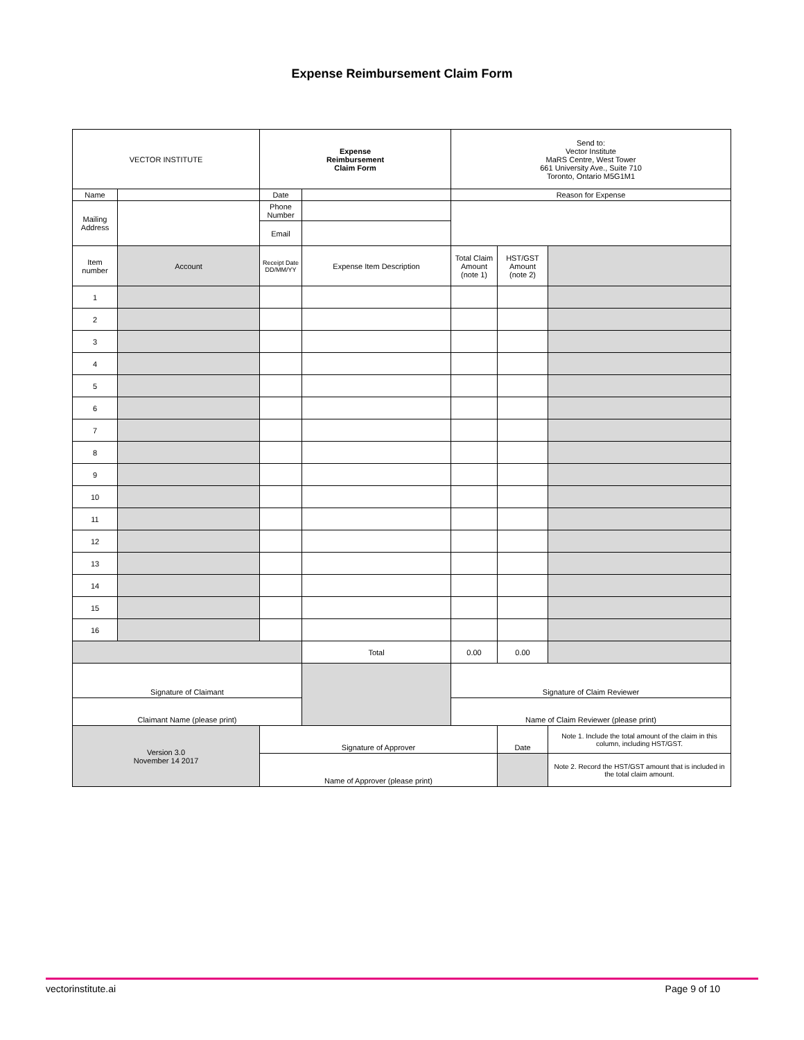Expense Reimbursement Claim Form
| VECTOR INSTITUTE | | Expense Reimbursement Claim Form | | Send to: Vector Institute MaRS Centre, West Tower 661 University Ave., Suite 710 Toronto, Ontario M5G1M1 | | |
| Name | | Date | | Reason for Expense | | |
| Mailing Address | | Phone Number | | | | |
| | | Email | | | | |
| Item number | Account | Receipt Date DD/MM/YY | Expense Item Description | Total Claim Amount (note 1) | HST/GST Amount (note 2) | |
| 1 | | | | | | |
| 2 | | | | | | |
| 3 | | | | | | |
| 4 | | | | | | |
| 5 | | | | | | |
| 6 | | | | | | |
| 7 | | | | | | |
| 8 | | | | | | |
| 9 | | | | | | |
| 10 | | | | | | |
| 11 | | | | | | |
| 12 | | | | | | |
| 13 | | | | | | |
| 14 | | | | | | |
| 15 | | | | | | |
| 16 | | | | | | |
| | | | Total | 0.00 | 0.00 | |
| Signature of Claimant | | | | Signature of Claim Reviewer | | |
| Claimant Name (please print) | | | | Name of Claim Reviewer (please print) | | |
| Version 3.0 November 14 2017 | | Signature of Approver | | | Date | Note 1. Include the total amount of the claim in this column, including HST/GST. |
| | | Name of Approver (please print) | | | | Note 2. Record the HST/GST amount that is included in the total claim amount. |
vectorinstitute.ai Page 9 of 10